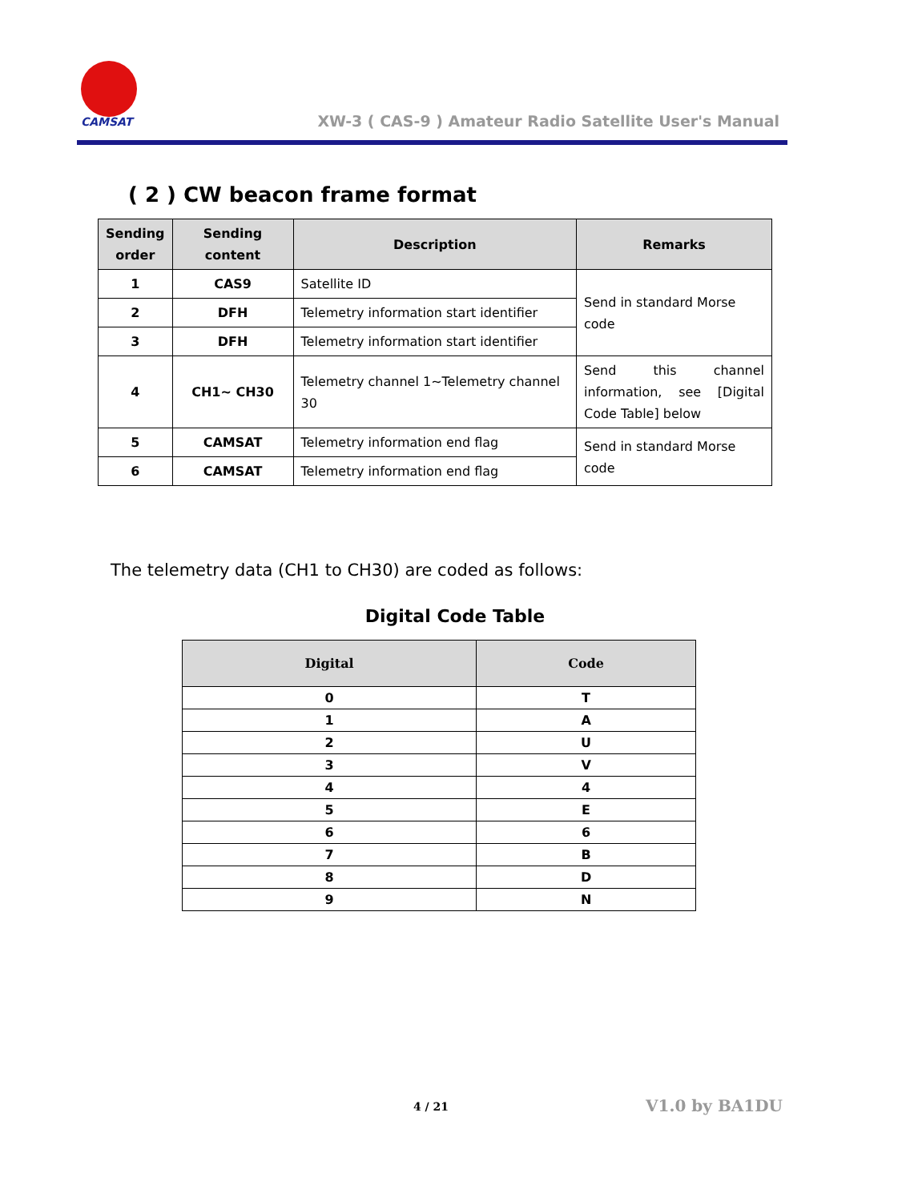CAMSAT
XW-3 ( CAS-9 ) Amateur Radio Satellite User's Manual
( 2 ) CW beacon frame format
| Sending order | Sending content | Description | Remarks |
| --- | --- | --- | --- |
| 1 | CAS9 | Satellite ID | Send in standard Morse code |
| 2 | DFH | Telemetry information start identifier | |
| 3 | DFH | Telemetry information start identifier | |
| 4 | CH1~ CH30 | Telemetry channel 1~Telemetry channel 30 | Send this channel information, see [Digital Code Table] below |
| 5 | CAMSAT | Telemetry information end flag | Send in standard Morse code |
| 6 | CAMSAT | Telemetry information end flag | |
The telemetry data (CH1 to CH30) are coded as follows:
Digital Code Table
| Digital | Code |
| --- | --- |
| 0 | T |
| 1 | A |
| 2 | U |
| 3 | V |
| 4 | 4 |
| 5 | E |
| 6 | 6 |
| 7 | B |
| 8 | D |
| 9 | N |
4 / 21 V1.0 by BA1DU